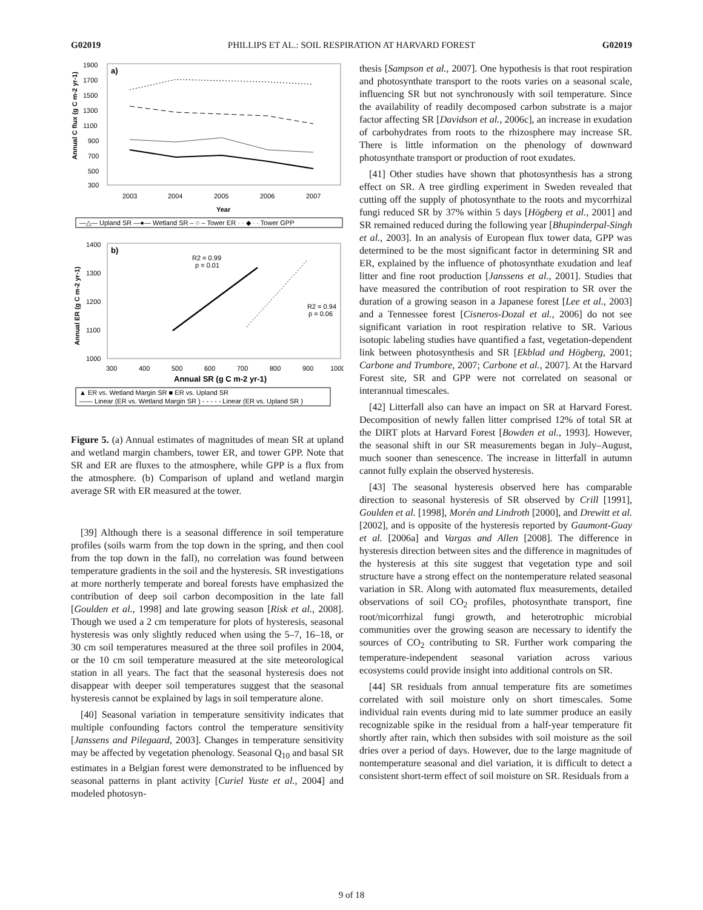G02019 PHILLIPS ET AL.: SOIL RESPIRATION AT HARVARD FOREST G02019
a)
1900
1700
1500
1300
1100
900
700
500
300
2003
2004
2005
2006
2007
Year
Annual C flux (g C m-2 yr-1)
—△— Upland SR —●— Wetland SR – ○ – Tower ER · · ◆ · · Tower GPP
b)
R2 = 0.99
p = 0.01
R2 = 0.94
p = 0.06
1400
1300
1200
1100
1000
300
400
500
600
700
800
900
1000
Annual SR (g C m-2 yr-1)
Annual ER (g C m-2 yr-1)
▲ ER vs. Wetland Margin SR ■ ER vs. Upland SR
—— Linear (ER vs. Wetland Margin SR ) - - - - - Linear (ER vs. Upland SR )
Figure 5. (a) Annual estimates of magnitudes of mean SR at upland and wetland margin chambers, tower ER, and tower GPP. Note that SR and ER are fluxes to the atmosphere, while GPP is a flux from the atmosphere. (b) Comparison of upland and wetland margin average SR with ER measured at the tower.
[39] Although there is a seasonal difference in soil temperature profiles (soils warm from the top down in the spring, and then cool from the top down in the fall), no correlation was found between temperature gradients in the soil and the hysteresis. SR investigations at more northerly temperate and boreal forests have emphasized the contribution of deep soil carbon decomposition in the late fall [Goulden et al., 1998] and late growing season [Risk et al., 2008]. Though we used a 2 cm temperature for plots of hysteresis, seasonal hysteresis was only slightly reduced when using the 5–7, 16–18, or 30 cm soil temperatures measured at the three soil profiles in 2004, or the 10 cm soil temperature measured at the site meteorological station in all years. The fact that the seasonal hysteresis does not disappear with deeper soil temperatures suggest that the seasonal hysteresis cannot be explained by lags in soil temperature alone.
[40] Seasonal variation in temperature sensitivity indicates that multiple confounding factors control the temperature sensitivity [Janssens and Pilegaard, 2003]. Changes in temperature sensitivity may be affected by vegetation phenology. Seasonal Q<sub>10</sub> and basal SR estimates in a Belgian forest were demonstrated to be influenced by seasonal patterns in plant activity [Curiel Yuste et al., 2004] and modeled photosyn-
thesis [Sampson et al., 2007]. One hypothesis is that root respiration and photosynthate transport to the roots varies on a seasonal scale, influencing SR but not synchronously with soil temperature. Since the availability of readily decomposed carbon substrate is a major factor affecting SR [Davidson et al., 2006c], an increase in exudation of carbohydrates from roots to the rhizosphere may increase SR. There is little information on the phenology of downward photosynthate transport or production of root exudates.
[41] Other studies have shown that photosynthesis has a strong effect on SR. A tree girdling experiment in Sweden revealed that cutting off the supply of photosynthate to the roots and mycorrhizal fungi reduced SR by 37% within 5 days [Högberg et al., 2001] and SR remained reduced during the following year [Bhupinderpal-Singh et al., 2003]. In an analysis of European flux tower data, GPP was determined to be the most significant factor in determining SR and ER, explained by the influence of photosynthate exudation and leaf litter and fine root production [Janssens et al., 2001]. Studies that have measured the contribution of root respiration to SR over the duration of a growing season in a Japanese forest [Lee et al., 2003] and a Tennessee forest [Cisneros-Dozal et al., 2006] do not see significant variation in root respiration relative to SR. Various isotopic labeling studies have quantified a fast, vegetation-dependent link between photosynthesis and SR [Ekblad and Högberg, 2001; Carbone and Trumbore, 2007; Carbone et al., 2007]. At the Harvard Forest site, SR and GPP were not correlated on seasonal or interannual timescales.
[42] Litterfall also can have an impact on SR at Harvard Forest. Decomposition of newly fallen litter comprised 12% of total SR at the DIRT plots at Harvard Forest [Bowden et al., 1993]. However, the seasonal shift in our SR measurements began in July–August, much sooner than senescence. The increase in litterfall in autumn cannot fully explain the observed hysteresis.
[43] The seasonal hysteresis observed here has comparable direction to seasonal hysteresis of SR observed by Crill [1991], Goulden et al. [1998], Morén and Lindroth [2000], and Drewitt et al. [2002], and is opposite of the hysteresis reported by Gaumont-Guay et al. [2006a] and Vargas and Allen [2008]. The difference in hysteresis direction between sites and the difference in magnitudes of the hysteresis at this site suggest that vegetation type and soil structure have a strong effect on the nontemperature related seasonal variation in SR. Along with automated flux measurements, detailed observations of soil CO<sub>2</sub> profiles, photosynthate transport, fine root/micorrhizal fungi growth, and heterotrophic microbial communities over the growing season are necessary to identify the sources of CO<sub>2</sub> contributing to SR. Further work comparing the temperature-independent seasonal variation across various ecosystems could provide insight into additional controls on SR.
[44] SR residuals from annual temperature fits are sometimes correlated with soil moisture only on short timescales. Some individual rain events during mid to late summer produce an easily recognizable spike in the residual from a half-year temperature fit shortly after rain, which then subsides with soil moisture as the soil dries over a period of days. However, due to the large magnitude of nontemperature seasonal and diel variation, it is difficult to detect a consistent short-term effect of soil moisture on SR. Residuals from a
9 of 18